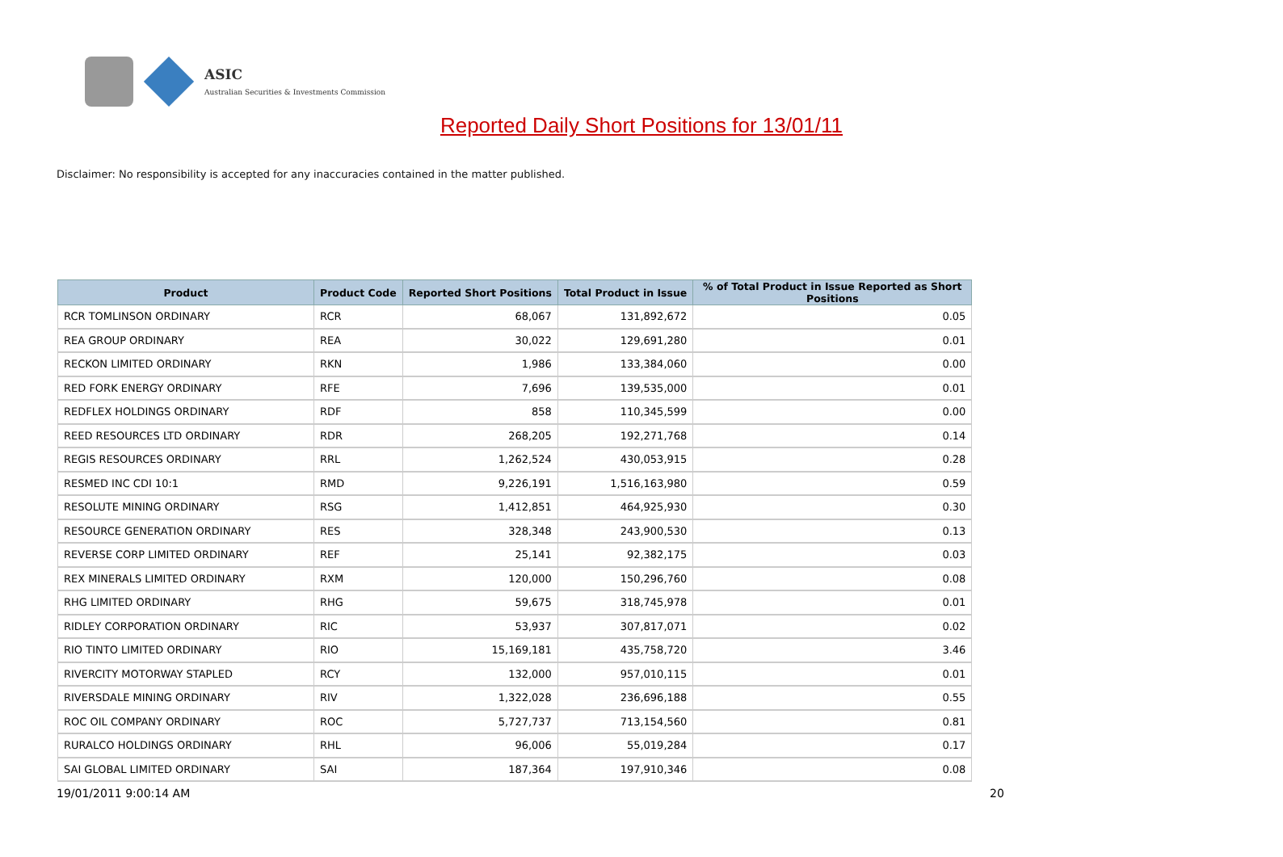ASIC
Australian Securities & Investments Commission
Reported Daily Short Positions for 13/01/11
Disclaimer: No responsibility is accepted for any inaccuracies contained in the matter published.
| Product | Product Code | Reported Short Positions | Total Product in Issue | % of Total Product in Issue Reported as Short Positions |
| --- | --- | --- | --- | --- |
| RCR TOMLINSON ORDINARY | RCR | 68,067 | 131,892,672 | 0.05 |
| REA GROUP ORDINARY | REA | 30,022 | 129,691,280 | 0.01 |
| RECKON LIMITED ORDINARY | RKN | 1,986 | 133,384,060 | 0.00 |
| RED FORK ENERGY ORDINARY | RFE | 7,696 | 139,535,000 | 0.01 |
| REDFLEX HOLDINGS ORDINARY | RDF | 858 | 110,345,599 | 0.00 |
| REED RESOURCES LTD ORDINARY | RDR | 268,205 | 192,271,768 | 0.14 |
| REGIS RESOURCES ORDINARY | RRL | 1,262,524 | 430,053,915 | 0.28 |
| RESMED INC CDI 10:1 | RMD | 9,226,191 | 1,516,163,980 | 0.59 |
| RESOLUTE MINING ORDINARY | RSG | 1,412,851 | 464,925,930 | 0.30 |
| RESOURCE GENERATION ORDINARY | RES | 328,348 | 243,900,530 | 0.13 |
| REVERSE CORP LIMITED ORDINARY | REF | 25,141 | 92,382,175 | 0.03 |
| REX MINERALS LIMITED ORDINARY | RXM | 120,000 | 150,296,760 | 0.08 |
| RHG LIMITED ORDINARY | RHG | 59,675 | 318,745,978 | 0.01 |
| RIDLEY CORPORATION ORDINARY | RIC | 53,937 | 307,817,071 | 0.02 |
| RIO TINTO LIMITED ORDINARY | RIO | 15,169,181 | 435,758,720 | 3.46 |
| RIVERCITY MOTORWAY STAPLED | RCY | 132,000 | 957,010,115 | 0.01 |
| RIVERSDALE MINING ORDINARY | RIV | 1,322,028 | 236,696,188 | 0.55 |
| ROC OIL COMPANY ORDINARY | ROC | 5,727,737 | 713,154,560 | 0.81 |
| RURALCO HOLDINGS ORDINARY | RHL | 96,006 | 55,019,284 | 0.17 |
| SAI GLOBAL LIMITED ORDINARY | SAI | 187,364 | 197,910,346 | 0.08 |
19/01/2011 9:00:14 AM 20